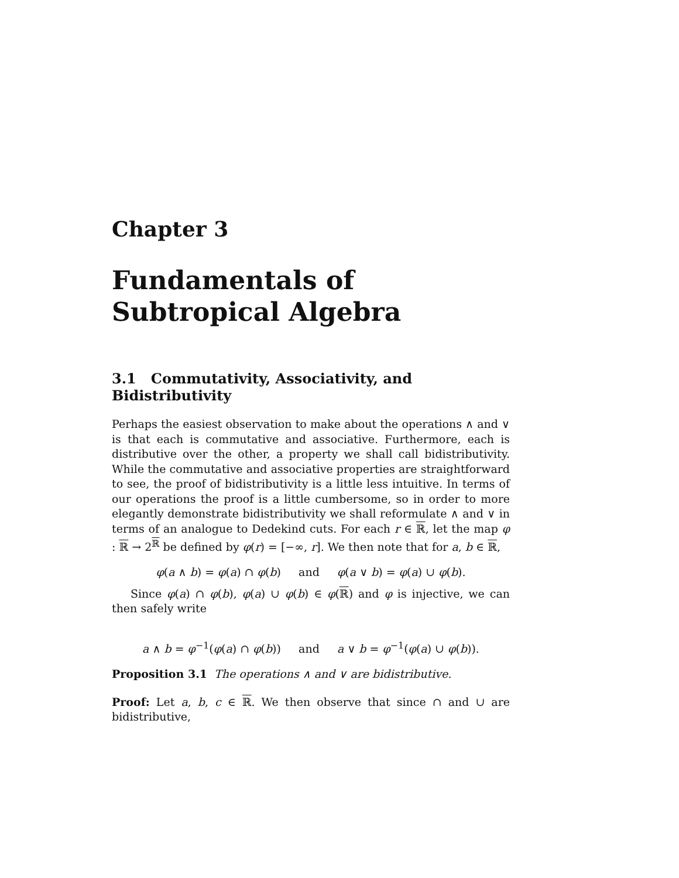Chapter 3
Fundamentals of Subtropical Algebra
3.1 Commutativity, Associativity, and Bidistributivity
Perhaps the easiest observation to make about the operations ∧ and ∨ is that each is commutative and associative. Furthermore, each is distributive over the other, a property we shall call bidistributivity. While the commutative and associative properties are straightforward to see, the proof of bidistributivity is a little less intuitive. In terms of our operations the proof is a little cumbersome, so in order to more elegantly demonstrate bidistributivity we shall reformulate ∧ and ∨ in terms of an analogue to Dedekind cuts. For each r ∈ ℝ, let the map φ : ℝ → 2<sup>ℝ</sup> be defined by φ(r) = [−∞, r]. We then note that for a, b ∈ ℝ,
φ(a ∧ b) = φ(a) ∩ φ(b) and φ(a ∨ b) = φ(a) ∪ φ(b).
Since φ(a) ∩ φ(b), φ(a) ∪ φ(b) ∈ φ(ℝ) and φ is injective, we can then safely write
a ∧ b = φ<sup>−1</sup>(φ(a) ∩ φ(b)) and a ∨ b = φ<sup>−1</sup>(φ(a) ∪ φ(b)).
Proposition 3.1 The operations ∧ and ∨ are bidistributive.
Proof: Let a, b, c ∈ ℝ. We then observe that since ∩ and ∪ are bidistributive,